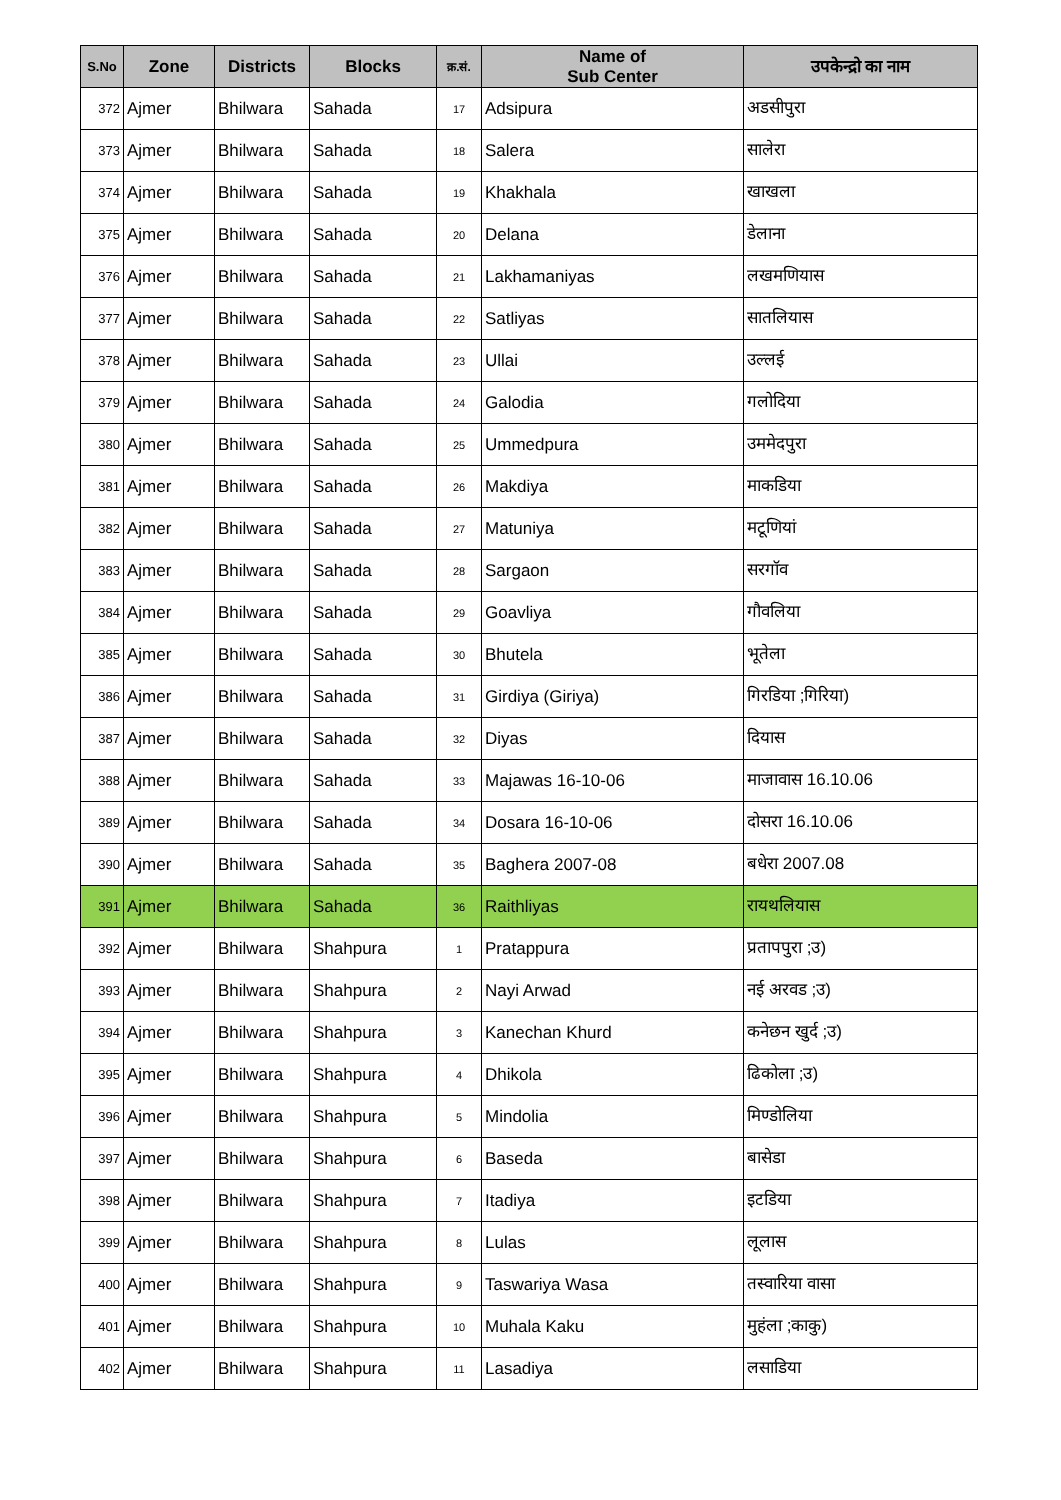| S.No | Zone | Districts | Blocks | क्र.सं. | Name of Sub Center | उपकेन्द्रो का नाम |
| --- | --- | --- | --- | --- | --- | --- |
| 372 | Ajmer | Bhilwara | Sahada | 17 | Adsipura | अडसीपुरा |
| 373 | Ajmer | Bhilwara | Sahada | 18 | Salera | सालेरा |
| 374 | Ajmer | Bhilwara | Sahada | 19 | Khakhala | खाखला |
| 375 | Ajmer | Bhilwara | Sahada | 20 | Delana | डेलाना |
| 376 | Ajmer | Bhilwara | Sahada | 21 | Lakhamaniyas | लखमणियास |
| 377 | Ajmer | Bhilwara | Sahada | 22 | Satliyas | सातलियास |
| 378 | Ajmer | Bhilwara | Sahada | 23 | Ullai | उल्लई |
| 379 | Ajmer | Bhilwara | Sahada | 24 | Galodia | गलोदिया |
| 380 | Ajmer | Bhilwara | Sahada | 25 | Ummedpura | उममेदपुरा |
| 381 | Ajmer | Bhilwara | Sahada | 26 | Makdiya | माकडिया |
| 382 | Ajmer | Bhilwara | Sahada | 27 | Matuniya | मटूणियां |
| 383 | Ajmer | Bhilwara | Sahada | 28 | Sargaon | सरगॉव |
| 384 | Ajmer | Bhilwara | Sahada | 29 | Goavliya | गौवलिया |
| 385 | Ajmer | Bhilwara | Sahada | 30 | Bhutela | भूतेला |
| 386 | Ajmer | Bhilwara | Sahada | 31 | Girdiya (Giriya) | गिरडिया ;गिरिया) |
| 387 | Ajmer | Bhilwara | Sahada | 32 | Diyas | दियास |
| 388 | Ajmer | Bhilwara | Sahada | 33 | Majawas 16-10-06 | माजावास 16.10.06 |
| 389 | Ajmer | Bhilwara | Sahada | 34 | Dosara 16-10-06 | दोसरा 16.10.06 |
| 390 | Ajmer | Bhilwara | Sahada | 35 | Baghera 2007-08 | बधेरा 2007.08 |
| 391 | Ajmer | Bhilwara | Sahada | 36 | Raithliyas | रायथलियास |
| 392 | Ajmer | Bhilwara | Shahpura | 1 | Pratappura | प्रतापपुरा ;उ) |
| 393 | Ajmer | Bhilwara | Shahpura | 2 | Nayi Arwad | नई अरवड ;उ) |
| 394 | Ajmer | Bhilwara | Shahpura | 3 | Kanechan Khurd | कनेछन खुर्द ;उ) |
| 395 | Ajmer | Bhilwara | Shahpura | 4 | Dhikola | ढिकोला ;उ) |
| 396 | Ajmer | Bhilwara | Shahpura | 5 | Mindolia | मिण्डोलिया |
| 397 | Ajmer | Bhilwara | Shahpura | 6 | Baseda | बासेडा |
| 398 | Ajmer | Bhilwara | Shahpura | 7 | Itadiya | इटडिया |
| 399 | Ajmer | Bhilwara | Shahpura | 8 | Lulas | लूलास |
| 400 | Ajmer | Bhilwara | Shahpura | 9 | Taswariya Wasa | तस्वारिया वासा |
| 401 | Ajmer | Bhilwara | Shahpura | 10 | Muhala Kaku | मुहंला ;काकु) |
| 402 | Ajmer | Bhilwara | Shahpura | 11 | Lasadiya | लसाडिया |